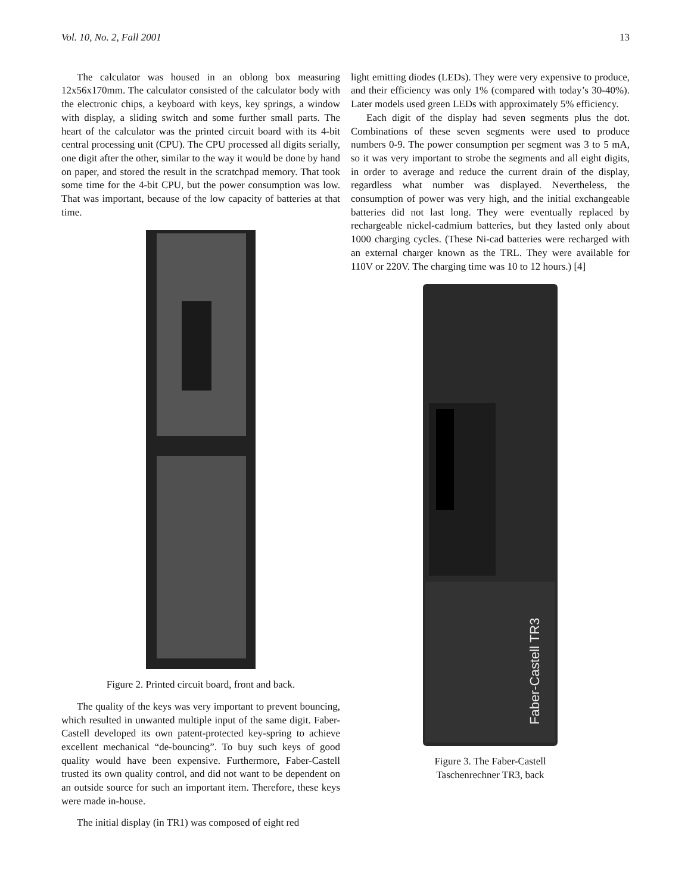Vol. 10, No. 2, Fall 2001 13
The calculator was housed in an oblong box measuring 12x56x170mm. The calculator consisted of the calculator body with the electronic chips, a keyboard with keys, key springs, a window with display, a sliding switch and some further small parts. The heart of the calculator was the printed circuit board with its 4-bit central processing unit (CPU). The CPU processed all digits serially, one digit after the other, similar to the way it would be done by hand on paper, and stored the result in the scratchpad memory. That took some time for the 4-bit CPU, but the power consumption was low. That was important, because of the low capacity of batteries at that time.
Figure 2. Printed circuit board, front and back.
The quality of the keys was very important to prevent bouncing, which resulted in unwanted multiple input of the same digit. Faber-Castell developed its own patent-protected key-spring to achieve excellent mechanical “de-bouncing”. To buy such keys of good quality would have been expensive. Furthermore, Faber-Castell trusted its own quality control, and did not want to be dependent on an outside source for such an important item. Therefore, these keys were made in-house.
The initial display (in TR1) was composed of eight red
light emitting diodes (LEDs). They were very expensive to produce, and their efficiency was only 1% (compared with today’s 30-40%). Later models used green LEDs with approximately 5% efficiency.
Each digit of the display had seven segments plus the dot. Combinations of these seven segments were used to produce numbers 0-9. The power consumption per segment was 3 to 5 mA, so it was very important to strobe the segments and all eight digits, in order to average and reduce the current drain of the display, regardless what number was displayed. Nevertheless, the consumption of power was very high, and the initial exchangeable batteries did not last long. They were eventually replaced by rechargeable nickel-cadmium batteries, but they lasted only about 1000 charging cycles. (These Ni-cad batteries were recharged with an external charger known as the TRL. They were available for 110V or 220V. The charging time was 10 to 12 hours.) [4]
Faber-Castell TR3
Figure 3. The Faber-Castell
Taschenrechner TR3, back